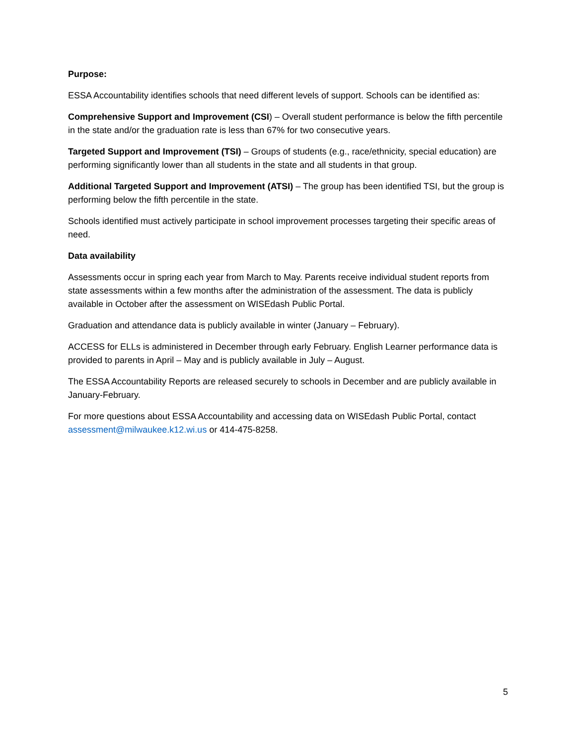Purpose:
ESSA Accountability identifies schools that need different levels of support. Schools can be identified as:
Comprehensive Support and Improvement (CSI) – Overall student performance is below the fifth percentile in the state and/or the graduation rate is less than 67% for two consecutive years.
Targeted Support and Improvement (TSI) – Groups of students (e.g., race/ethnicity, special education) are performing significantly lower than all students in the state and all students in that group.
Additional Targeted Support and Improvement (ATSI) – The group has been identified TSI, but the group is performing below the fifth percentile in the state.
Schools identified must actively participate in school improvement processes targeting their specific areas of need.
Data availability
Assessments occur in spring each year from March to May. Parents receive individual student reports from state assessments within a few months after the administration of the assessment. The data is publicly available in October after the assessment on WISEdash Public Portal.
Graduation and attendance data is publicly available in winter (January – February).
ACCESS for ELLs is administered in December through early February. English Learner performance data is provided to parents in April – May and is publicly available in July – August.
The ESSA Accountability Reports are released securely to schools in December and are publicly available in January-February.
For more questions about ESSA Accountability and accessing data on WISEdash Public Portal, contact assessment@milwaukee.k12.wi.us or 414-475-8258.
5